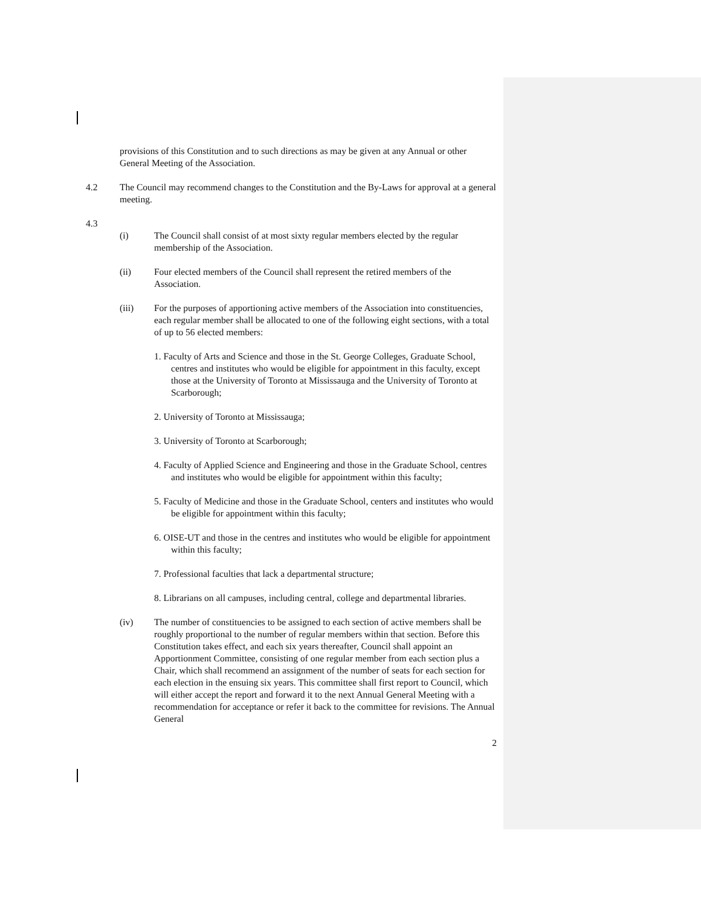provisions of this Constitution and to such directions as may be given at any Annual or other General Meeting of the Association.
4.2 The Council may recommend changes to the Constitution and the By-Laws for approval at a general meeting.
4.3
(i) The Council shall consist of at most sixty regular members elected by the regular membership of the Association.
(ii) Four elected members of the Council shall represent the retired members of the Association.
(iii) For the purposes of apportioning active members of the Association into constituencies, each regular member shall be allocated to one of the following eight sections, with a total of up to 56 elected members:
1. Faculty of Arts and Science and those in the St. George Colleges, Graduate School, centres and institutes who would be eligible for appointment in this faculty, except those at the University of Toronto at Mississauga and the University of Toronto at Scarborough;
2. University of Toronto at Mississauga;
3. University of Toronto at Scarborough;
4. Faculty of Applied Science and Engineering and those in the Graduate School, centres and institutes who would be eligible for appointment within this faculty;
5. Faculty of Medicine and those in the Graduate School, centers and institutes who would be eligible for appointment within this faculty;
6. OISE-UT and those in the centres and institutes who would be eligible for appointment within this faculty;
7. Professional faculties that lack a departmental structure;
8. Librarians on all campuses, including central, college and departmental libraries.
(iv) The number of constituencies to be assigned to each section of active members shall be roughly proportional to the number of regular members within that section. Before this Constitution takes effect, and each six years thereafter, Council shall appoint an Apportionment Committee, consisting of one regular member from each section plus a Chair, which shall recommend an assignment of the number of seats for each section for each election in the ensuing six years. This committee shall first report to Council, which will either accept the report and forward it to the next Annual General Meeting with a recommendation for acceptance or refer it back to the committee for revisions. The Annual General
2